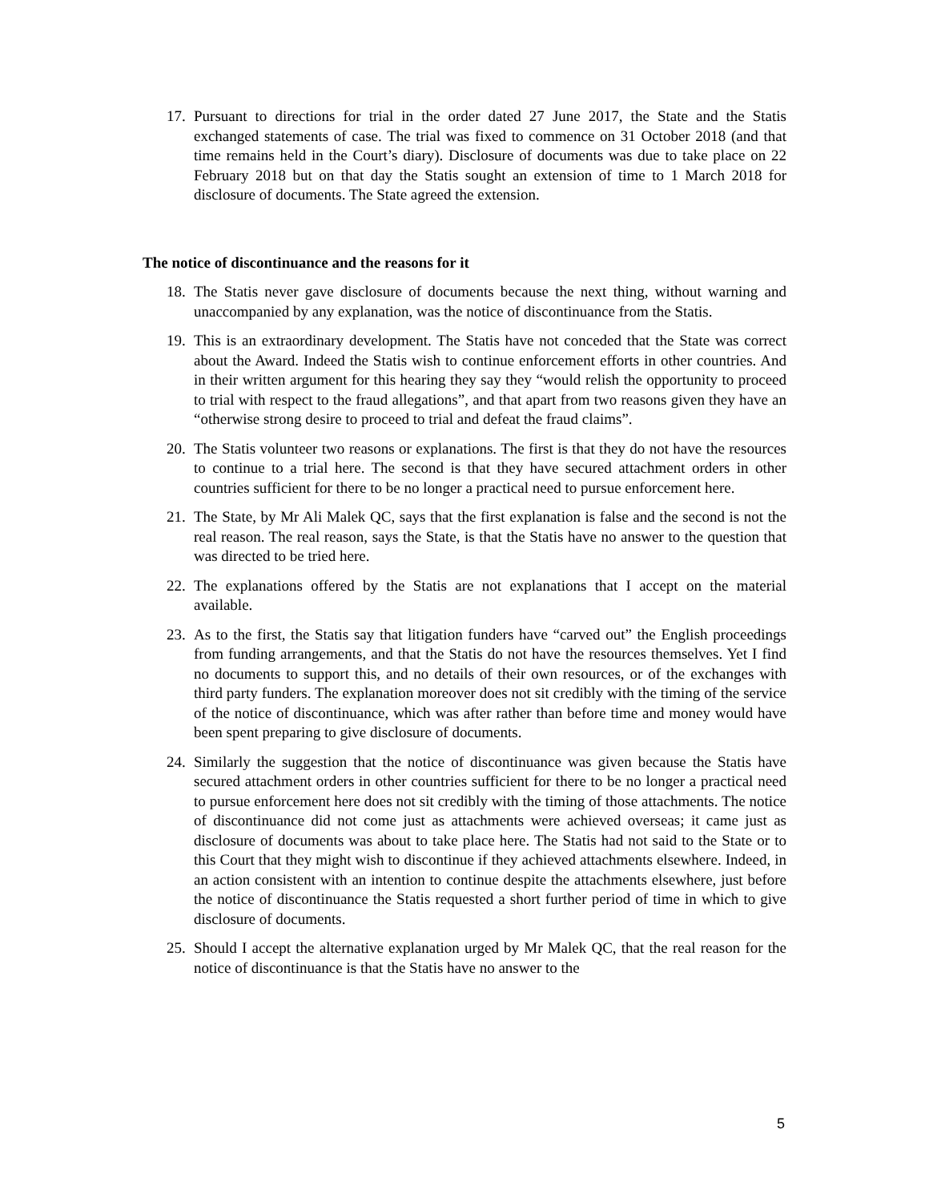17. Pursuant to directions for trial in the order dated 27 June 2017, the State and the Statis exchanged statements of case. The trial was fixed to commence on 31 October 2018 (and that time remains held in the Court’s diary). Disclosure of documents was due to take place on 22 February 2018 but on that day the Statis sought an extension of time to 1 March 2018 for disclosure of documents. The State agreed the extension.
The notice of discontinuance and the reasons for it
18. The Statis never gave disclosure of documents because the next thing, without warning and unaccompanied by any explanation, was the notice of discontinuance from the Statis.
19. This is an extraordinary development. The Statis have not conceded that the State was correct about the Award. Indeed the Statis wish to continue enforcement efforts in other countries. And in their written argument for this hearing they say they “would relish the opportunity to proceed to trial with respect to the fraud allegations”, and that apart from two reasons given they have an “otherwise strong desire to proceed to trial and defeat the fraud claims”.
20. The Statis volunteer two reasons or explanations. The first is that they do not have the resources to continue to a trial here. The second is that they have secured attachment orders in other countries sufficient for there to be no longer a practical need to pursue enforcement here.
21. The State, by Mr Ali Malek QC, says that the first explanation is false and the second is not the real reason. The real reason, says the State, is that the Statis have no answer to the question that was directed to be tried here.
22. The explanations offered by the Statis are not explanations that I accept on the material available.
23. As to the first, the Statis say that litigation funders have “carved out” the English proceedings from funding arrangements, and that the Statis do not have the resources themselves. Yet I find no documents to support this, and no details of their own resources, or of the exchanges with third party funders. The explanation moreover does not sit credibly with the timing of the service of the notice of discontinuance, which was after rather than before time and money would have been spent preparing to give disclosure of documents.
24. Similarly the suggestion that the notice of discontinuance was given because the Statis have secured attachment orders in other countries sufficient for there to be no longer a practical need to pursue enforcement here does not sit credibly with the timing of those attachments. The notice of discontinuance did not come just as attachments were achieved overseas; it came just as disclosure of documents was about to take place here. The Statis had not said to the State or to this Court that they might wish to discontinue if they achieved attachments elsewhere. Indeed, in an action consistent with an intention to continue despite the attachments elsewhere, just before the notice of discontinuance the Statis requested a short further period of time in which to give disclosure of documents.
25. Should I accept the alternative explanation urged by Mr Malek QC, that the real reason for the notice of discontinuance is that the Statis have no answer to the
5